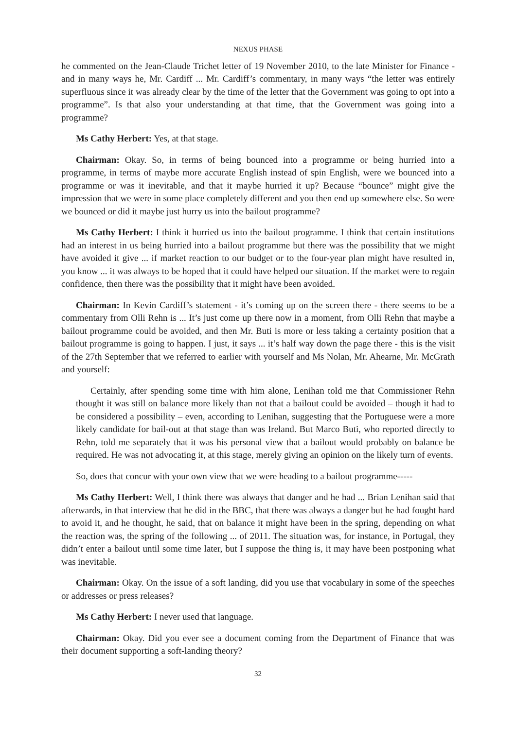NEXUS PHASE
he commented on the Jean-Claude Trichet letter of 19 November 2010, to the late Minister for Finance - and in many ways he, Mr. Cardiff ... Mr. Cardiff’s commentary, in many ways “the letter was entirely superfluous since it was already clear by the time of the letter that the Government was going to opt into a programme”. Is that also your understanding at that time, that the Government was going into a programme?
Ms Cathy Herbert: Yes, at that stage.
Chairman: Okay. So, in terms of being bounced into a programme or being hurried into a programme, in terms of maybe more accurate English instead of spin English, were we bounced into a programme or was it inevitable, and that it maybe hurried it up? Because “bounce” might give the impression that we were in some place completely different and you then end up somewhere else. So were we bounced or did it maybe just hurry us into the bailout programme?
Ms Cathy Herbert: I think it hurried us into the bailout programme. I think that certain institutions had an interest in us being hurried into a bailout programme but there was the possibility that we might have avoided it give ... if market reaction to our budget or to the four-year plan might have resulted in, you know ... it was always to be hoped that it could have helped our situation. If the market were to regain confidence, then there was the possibility that it might have been avoided.
Chairman: In Kevin Cardiff’s statement - it’s coming up on the screen there - there seems to be a commentary from Olli Rehn is ... It’s just come up there now in a moment, from Olli Rehn that maybe a bailout programme could be avoided, and then Mr. Buti is more or less taking a certainty position that a bailout programme is going to happen. I just, it says ... it’s half way down the page there - this is the visit of the 27th September that we referred to earlier with yourself and Ms Nolan, Mr. Ahearne, Mr. McGrath and yourself:
Certainly, after spending some time with him alone, Lenihan told me that Commissioner Rehn thought it was still on balance more likely than not that a bailout could be avoided – though it had to be considered a possibility – even, according to Lenihan, suggesting that the Portuguese were a more likely candidate for bail-out at that stage than was Ireland. But Marco Buti, who reported directly to Rehn, told me separately that it was his personal view that a bailout would probably on balance be required. He was not advocating it, at this stage, merely giving an opinion on the likely turn of events.
So, does that concur with your own view that we were heading to a bailout programme-----
Ms Cathy Herbert: Well, I think there was always that danger and he had ... Brian Lenihan said that afterwards, in that interview that he did in the BBC, that there was always a danger but he had fought hard to avoid it, and he thought, he said, that on balance it might have been in the spring, depending on what the reaction was, the spring of the following ... of 2011. The situation was, for instance, in Portugal, they didn’t enter a bailout until some time later, but I suppose the thing is, it may have been postponing what was inevitable.
Chairman: Okay. On the issue of a soft landing, did you use that vocabulary in some of the speeches or addresses or press releases?
Ms Cathy Herbert: I never used that language.
Chairman: Okay. Did you ever see a document coming from the Department of Finance that was their document supporting a soft-landing theory?
32